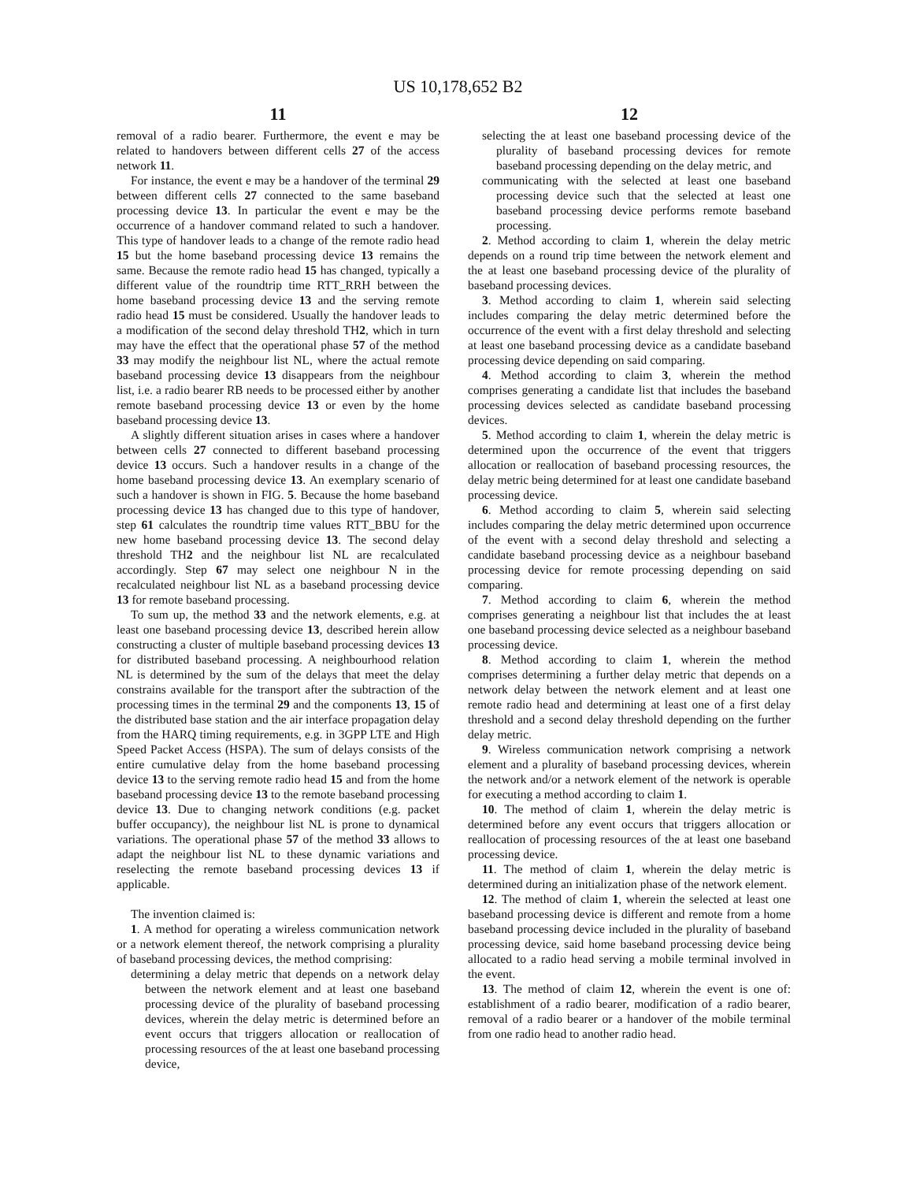US 10,178,652 B2
11
removal of a radio bearer. Furthermore, the event e may be related to handovers between different cells 27 of the access network 11.
For instance, the event e may be a handover of the terminal 29 between different cells 27 connected to the same baseband processing device 13. In particular the event e may be the occurrence of a handover command related to such a handover. This type of handover leads to a change of the remote radio head 15 but the home baseband processing device 13 remains the same. Because the remote radio head 15 has changed, typically a different value of the roundtrip time RTT_RRH between the home baseband processing device 13 and the serving remote radio head 15 must be considered. Usually the handover leads to a modification of the second delay threshold TH2, which in turn may have the effect that the operational phase 57 of the method 33 may modify the neighbour list NL, where the actual remote baseband processing device 13 disappears from the neighbour list, i.e. a radio bearer RB needs to be processed either by another remote baseband processing device 13 or even by the home baseband processing device 13.
A slightly different situation arises in cases where a handover between cells 27 connected to different baseband processing device 13 occurs. Such a handover results in a change of the home baseband processing device 13. An exemplary scenario of such a handover is shown in FIG. 5. Because the home baseband processing device 13 has changed due to this type of handover, step 61 calculates the roundtrip time values RTT_BBU for the new home baseband processing device 13. The second delay threshold TH2 and the neighbour list NL are recalculated accordingly. Step 67 may select one neighbour N in the recalculated neighbour list NL as a baseband processing device 13 for remote baseband processing.
To sum up, the method 33 and the network elements, e.g. at least one baseband processing device 13, described herein allow constructing a cluster of multiple baseband processing devices 13 for distributed baseband processing. A neighbourhood relation NL is determined by the sum of the delays that meet the delay constrains available for the transport after the subtraction of the processing times in the terminal 29 and the components 13, 15 of the distributed base station and the air interface propagation delay from the HARQ timing requirements, e.g. in 3GPP LTE and High Speed Packet Access (HSPA). The sum of delays consists of the entire cumulative delay from the home baseband processing device 13 to the serving remote radio head 15 and from the home baseband processing device 13 to the remote baseband processing device 13. Due to changing network conditions (e.g. packet buffer occupancy), the neighbour list NL is prone to dynamical variations. The operational phase 57 of the method 33 allows to adapt the neighbour list NL to these dynamic variations and reselecting the remote baseband processing devices 13 if applicable.
The invention claimed is:
1. A method for operating a wireless communication network or a network element thereof, the network comprising a plurality of baseband processing devices, the method comprising:
determining a delay metric that depends on a network delay between the network element and at least one baseband processing device of the plurality of baseband processing devices, wherein the delay metric is determined before an event occurs that triggers allocation or reallocation of processing resources of the at least one baseband processing device,
12
selecting the at least one baseband processing device of the plurality of baseband processing devices for remote baseband processing depending on the delay metric, and
communicating with the selected at least one baseband processing device such that the selected at least one baseband processing device performs remote baseband processing.
2. Method according to claim 1, wherein the delay metric depends on a round trip time between the network element and the at least one baseband processing device of the plurality of baseband processing devices.
3. Method according to claim 1, wherein said selecting includes comparing the delay metric determined before the occurrence of the event with a first delay threshold and selecting at least one baseband processing device as a candidate baseband processing device depending on said comparing.
4. Method according to claim 3, wherein the method comprises generating a candidate list that includes the baseband processing devices selected as candidate baseband processing devices.
5. Method according to claim 1, wherein the delay metric is determined upon the occurrence of the event that triggers allocation or reallocation of baseband processing resources, the delay metric being determined for at least one candidate baseband processing device.
6. Method according to claim 5, wherein said selecting includes comparing the delay metric determined upon occurrence of the event with a second delay threshold and selecting a candidate baseband processing device as a neighbour baseband processing device for remote processing depending on said comparing.
7. Method according to claim 6, wherein the method comprises generating a neighbour list that includes the at least one baseband processing device selected as a neighbour baseband processing device.
8. Method according to claim 1, wherein the method comprises determining a further delay metric that depends on a network delay between the network element and at least one remote radio head and determining at least one of a first delay threshold and a second delay threshold depending on the further delay metric.
9. Wireless communication network comprising a network element and a plurality of baseband processing devices, wherein the network and/or a network element of the network is operable for executing a method according to claim 1.
10. The method of claim 1, wherein the delay metric is determined before any event occurs that triggers allocation or reallocation of processing resources of the at least one baseband processing device.
11. The method of claim 1, wherein the delay metric is determined during an initialization phase of the network element.
12. The method of claim 1, wherein the selected at least one baseband processing device is different and remote from a home baseband processing device included in the plurality of baseband processing device, said home baseband processing device being allocated to a radio head serving a mobile terminal involved in the event.
13. The method of claim 12, wherein the event is one of: establishment of a radio bearer, modification of a radio bearer, removal of a radio bearer or a handover of the mobile terminal from one radio head to another radio head.